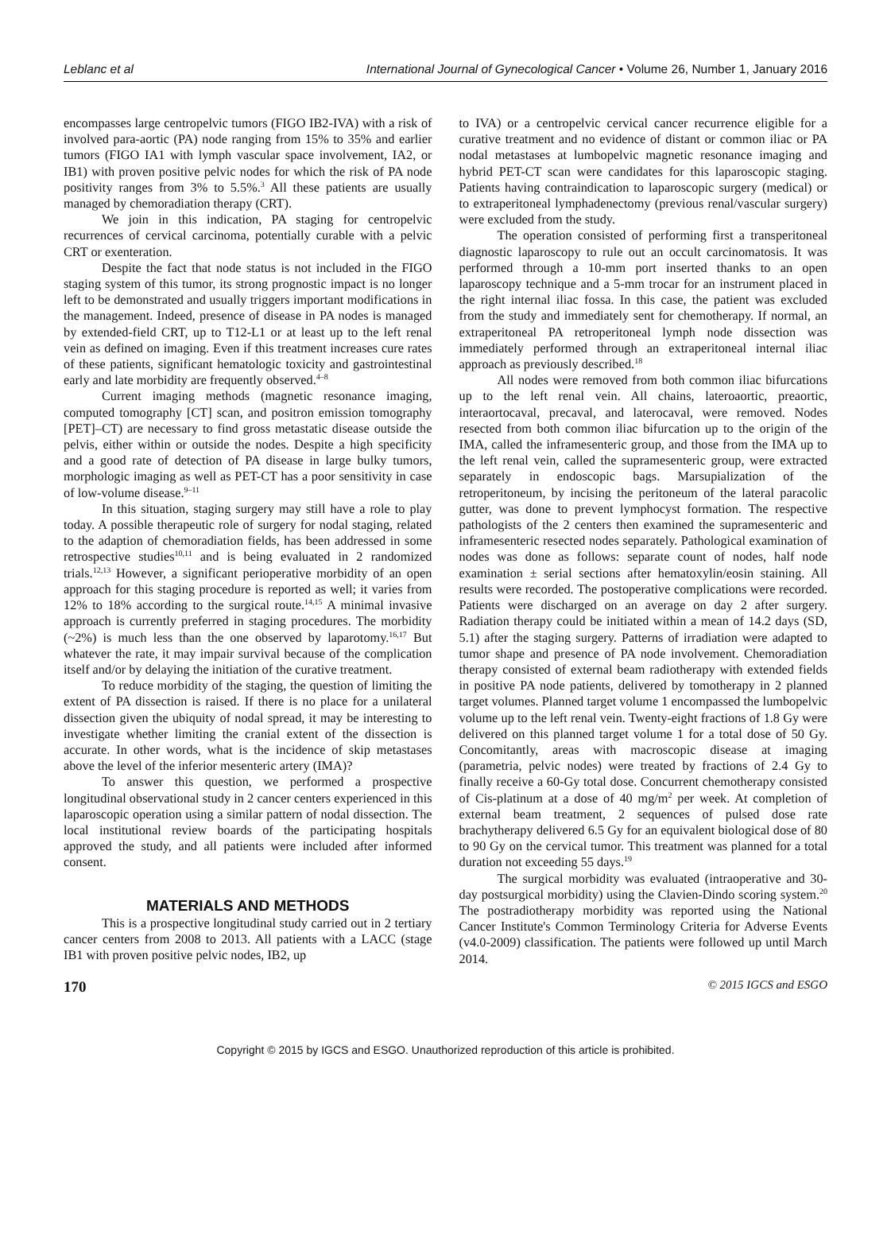Leblanc et al International Journal of Gynecological Cancer • Volume 26, Number 1, January 2016
encompasses large centropelvic tumors (FIGO IB2-IVA) with a risk of involved para-aortic (PA) node ranging from 15% to 35% and earlier tumors (FIGO IA1 with lymph vascular space involvement, IA2, or IB1) with proven positive pelvic nodes for which the risk of PA node positivity ranges from 3% to 5.5%.<sup>3</sup> All these patients are usually managed by chemoradiation therapy (CRT).
We join in this indication, PA staging for centropelvic recurrences of cervical carcinoma, potentially curable with a pelvic CRT or exenteration.
Despite the fact that node status is not included in the FIGO staging system of this tumor, its strong prognostic impact is no longer left to be demonstrated and usually triggers important modifications in the management. Indeed, presence of disease in PA nodes is managed by extended-field CRT, up to T12-L1 or at least up to the left renal vein as defined on imaging. Even if this treatment increases cure rates of these patients, significant hematologic toxicity and gastrointestinal early and late morbidity are frequently observed.<sup>4–8</sup>
Current imaging methods (magnetic resonance imaging, computed tomography [CT] scan, and positron emission tomography [PET]–CT) are necessary to find gross metastatic disease outside the pelvis, either within or outside the nodes. Despite a high specificity and a good rate of detection of PA disease in large bulky tumors, morphologic imaging as well as PET-CT has a poor sensitivity in case of low-volume disease.<sup>9–11</sup>
In this situation, staging surgery may still have a role to play today. A possible therapeutic role of surgery for nodal staging, related to the adaption of chemoradiation fields, has been addressed in some retrospective studies<sup>10,11</sup> and is being evaluated in 2 randomized trials.<sup>12,13</sup> However, a significant perioperative morbidity of an open approach for this staging procedure is reported as well; it varies from 12% to 18% according to the surgical route.<sup>14,15</sup> A minimal invasive approach is currently preferred in staging procedures. The morbidity (~2%) is much less than the one observed by laparotomy.<sup>16,17</sup> But whatever the rate, it may impair survival because of the complication itself and/or by delaying the initiation of the curative treatment.
To reduce morbidity of the staging, the question of limiting the extent of PA dissection is raised. If there is no place for a unilateral dissection given the ubiquity of nodal spread, it may be interesting to investigate whether limiting the cranial extent of the dissection is accurate. In other words, what is the incidence of skip metastases above the level of the inferior mesenteric artery (IMA)?
To answer this question, we performed a prospective longitudinal observational study in 2 cancer centers experienced in this laparoscopic operation using a similar pattern of nodal dissection. The local institutional review boards of the participating hospitals approved the study, and all patients were included after informed consent.
MATERIALS AND METHODS
This is a prospective longitudinal study carried out in 2 tertiary cancer centers from 2008 to 2013. All patients with a LACC (stage IB1 with proven positive pelvic nodes, IB2, up
to IVA) or a centropelvic cervical cancer recurrence eligible for a curative treatment and no evidence of distant or common iliac or PA nodal metastases at lumbopelvic magnetic resonance imaging and hybrid PET-CT scan were candidates for this laparoscopic staging. Patients having contraindication to laparoscopic surgery (medical) or to extraperitoneal lymphadenectomy (previous renal/vascular surgery) were excluded from the study.
The operation consisted of performing first a transperitoneal diagnostic laparoscopy to rule out an occult carcinomatosis. It was performed through a 10-mm port inserted thanks to an open laparoscopy technique and a 5-mm trocar for an instrument placed in the right internal iliac fossa. In this case, the patient was excluded from the study and immediately sent for chemotherapy. If normal, an extraperitoneal PA retroperitoneal lymph node dissection was immediately performed through an extraperitoneal internal iliac approach as previously described.<sup>18</sup>
All nodes were removed from both common iliac bifurcations up to the left renal vein. All chains, lateroaortic, preaortic, interaortocaval, precaval, and laterocaval, were removed. Nodes resected from both common iliac bifurcation up to the origin of the IMA, called the inframesenteric group, and those from the IMA up to the left renal vein, called the supramesenteric group, were extracted separately in endoscopic bags. Marsupialization of the retroperitoneum, by incising the peritoneum of the lateral paracolic gutter, was done to prevent lymphocyst formation. The respective pathologists of the 2 centers then examined the supramesenteric and inframesenteric resected nodes separately. Pathological examination of nodes was done as follows: separate count of nodes, half node examination ± serial sections after hematoxylin/eosin staining. All results were recorded. The postoperative complications were recorded. Patients were discharged on an average on day 2 after surgery. Radiation therapy could be initiated within a mean of 14.2 days (SD, 5.1) after the staging surgery. Patterns of irradiation were adapted to tumor shape and presence of PA node involvement. Chemoradiation therapy consisted of external beam radiotherapy with extended fields in positive PA node patients, delivered by tomotherapy in 2 planned target volumes. Planned target volume 1 encompassed the lumbopelvic volume up to the left renal vein. Twenty-eight fractions of 1.8 Gy were delivered on this planned target volume 1 for a total dose of 50 Gy. Concomitantly, areas with macroscopic disease at imaging (parametria, pelvic nodes) were treated by fractions of 2.4 Gy to finally receive a 60-Gy total dose. Concurrent chemotherapy consisted of Cis-platinum at a dose of 40 mg/m<sup>2</sup> per week. At completion of external beam treatment, 2 sequences of pulsed dose rate brachytherapy delivered 6.5 Gy for an equivalent biological dose of 80 to 90 Gy on the cervical tumor. This treatment was planned for a total duration not exceeding 55 days.<sup>19</sup>
The surgical morbidity was evaluated (intraoperative and 30-day postsurgical morbidity) using the Clavien-Dindo scoring system.<sup>20</sup> The postradiotherapy morbidity was reported using the National Cancer Institute's Common Terminology Criteria for Adverse Events (v4.0-2009) classification. The patients were followed up until March 2014.
170 © 2015 IGCS and ESGO
Copyright © 2015 by IGCS and ESGO. Unauthorized reproduction of this article is prohibited.